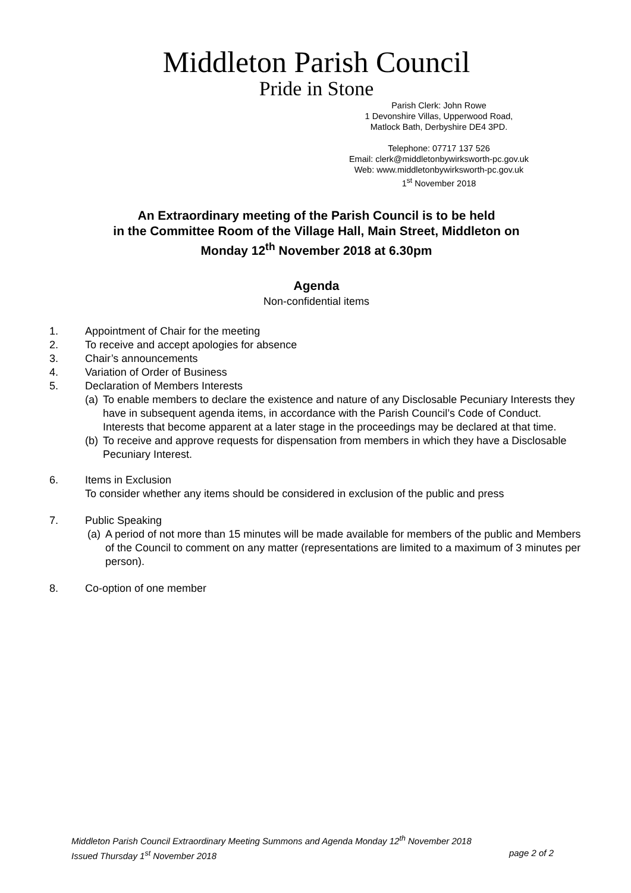Middleton Parish Council
Pride in Stone
Parish Clerk: John Rowe
1 Devonshire Villas, Upperwood Road,
Matlock Bath, Derbyshire DE4 3PD.
Telephone: 07717 137 526
Email: clerk@middletonbywirksworth-pc.gov.uk
Web: www.middletonbywirksworth-pc.gov.uk
1<sup>st</sup> November 2018
An Extraordinary meeting of the Parish Council is to be held
in the Committee Room of the Village Hall, Main Street, Middleton on
Monday 12<sup>th</sup> November 2018 at 6.30pm
Agenda
Non-confidential items
1. Appointment of Chair for the meeting
2. To receive and accept apologies for absence
3. Chair’s announcements
4. Variation of Order of Business
5. Declaration of Members Interests
(a) To enable members to declare the existence and nature of any Disclosable Pecuniary Interests they have in subsequent agenda items, in accordance with the Parish Council’s Code of Conduct. Interests that become apparent at a later stage in the proceedings may be declared at that time.
(b) To receive and approve requests for dispensation from members in which they have a Disclosable Pecuniary Interest.
6. Items in Exclusion
To consider whether any items should be considered in exclusion of the public and press
7. Public Speaking
(a) A period of not more than 15 minutes will be made available for members of the public and Members of the Council to comment on any matter (representations are limited to a maximum of 3 minutes per person).
8. Co-option of one member
Middleton Parish Council Extraordinary Meeting Summons and Agenda Monday 12<sup>th</sup> November 2018
Issued Thursday 1<sup>st</sup> November 2018 page 2 of 2